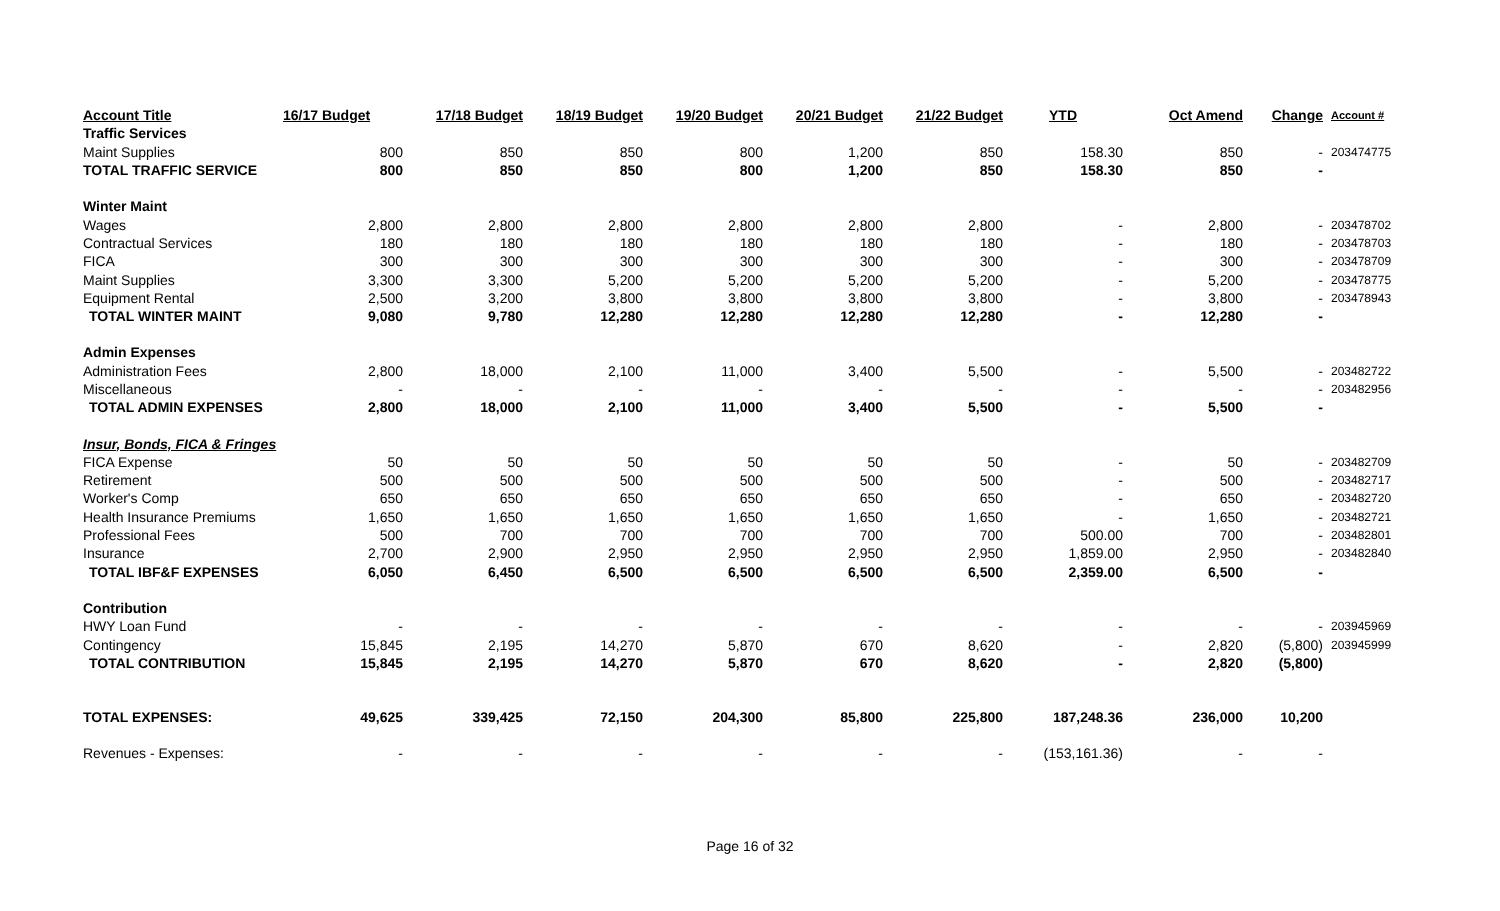| Account Title | 16/17 Budget | 17/18 Budget | 18/19 Budget | 19/20 Budget | 20/21 Budget | 21/22 Budget | YTD | Oct Amend | Change | Account # |
| --- | --- | --- | --- | --- | --- | --- | --- | --- | --- | --- |
| Traffic Services | | | | | | | | | | |
| Maint Supplies | 800 | 850 | 850 | 800 | 1,200 | 850 | 158.30 | 850 | - | 203474775 |
| TOTAL TRAFFIC SERVICE | 800 | 850 | 850 | 800 | 1,200 | 850 | 158.30 | 850 | - | |
| Winter Maint | | | | | | | | | | |
| Wages | 2,800 | 2,800 | 2,800 | 2,800 | 2,800 | 2,800 | - | 2,800 | - | 203478702 |
| Contractual Services | 180 | 180 | 180 | 180 | 180 | 180 | - | 180 | - | 203478703 |
| FICA | 300 | 300 | 300 | 300 | 300 | 300 | - | 300 | - | 203478709 |
| Maint Supplies | 3,300 | 3,300 | 5,200 | 5,200 | 5,200 | 5,200 | - | 5,200 | - | 203478775 |
| Equipment Rental | 2,500 | 3,200 | 3,800 | 3,800 | 3,800 | 3,800 | - | 3,800 | - | 203478943 |
| TOTAL WINTER MAINT | 9,080 | 9,780 | 12,280 | 12,280 | 12,280 | 12,280 | - | 12,280 | - | |
| Admin Expenses | | | | | | | | | | |
| Administration Fees | 2,800 | 18,000 | 2,100 | 11,000 | 3,400 | 5,500 | - | 5,500 | - | 203482722 |
| Miscellaneous | - | - | - | - | - | - | - | - | - | 203482956 |
| TOTAL ADMIN EXPENSES | 2,800 | 18,000 | 2,100 | 11,000 | 3,400 | 5,500 | - | 5,500 | - | |
| Insur, Bonds, FICA & Fringes | | | | | | | | | | |
| FICA Expense | 50 | 50 | 50 | 50 | 50 | 50 | - | 50 | - | 203482709 |
| Retirement | 500 | 500 | 500 | 500 | 500 | 500 | - | 500 | - | 203482717 |
| Worker's Comp | 650 | 650 | 650 | 650 | 650 | 650 | - | 650 | - | 203482720 |
| Health Insurance Premiums | 1,650 | 1,650 | 1,650 | 1,650 | 1,650 | 1,650 | - | 1,650 | - | 203482721 |
| Professional Fees | 500 | 700 | 700 | 700 | 700 | 700 | 500.00 | 700 | - | 203482801 |
| Insurance | 2,700 | 2,900 | 2,950 | 2,950 | 2,950 | 2,950 | 1,859.00 | 2,950 | - | 203482840 |
| TOTAL IBF&F EXPENSES | 6,050 | 6,450 | 6,500 | 6,500 | 6,500 | 6,500 | 2,359.00 | 6,500 | - | |
| Contribution | | | | | | | | | | |
| HWY Loan Fund | - | - | - | - | - | - | - | - | - | 203945969 |
| Contingency | 15,845 | 2,195 | 14,270 | 5,870 | 670 | 8,620 | - | 2,820 | (5,800) | 203945999 |
| TOTAL CONTRIBUTION | 15,845 | 2,195 | 14,270 | 5,870 | 670 | 8,620 | - | 2,820 | (5,800) | |
| TOTAL EXPENSES: | 49,625 | 339,425 | 72,150 | 204,300 | 85,800 | 225,800 | 187,248.36 | 236,000 | 10,200 | |
| Revenues - Expenses: | - | - | - | - | - | - | (153,161.36) | - | - | |
Page 16 of 32